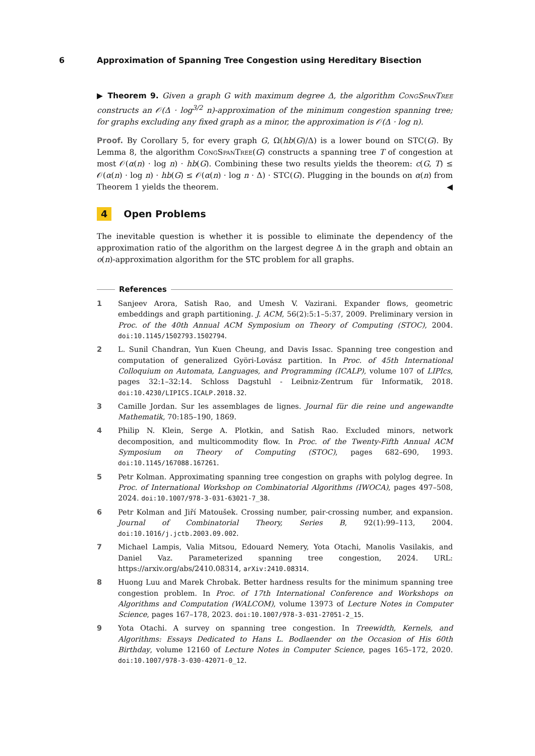6 Approximation of Spanning Tree Congestion using Hereditary Bisection
▶ Theorem 9. Given a graph G with maximum degree Δ, the algorithm CongSpanTree constructs an 𝒪(Δ · log<sup>3/2</sup> n)-approximation of the minimum congestion spanning tree; for graphs excluding any fixed graph as a minor, the approximation is 𝒪(Δ · log n).
Proof. By Corollary 5, for every graph G, Ω(hb(G)/Δ) is a lower bound on STC(G). By Lemma 8, the algorithm CongSpanTree(G) constructs a spanning tree T of congestion at most 𝒪(α(n) · log n) · hb(G). Combining these two results yields the theorem: c(G, T) ≤ 𝒪(α(n) · log n) · hb(G) ≤ 𝒪(α(n) · log n · Δ) · STC(G). Plugging in the bounds on α(n) from Theorem 1 yields the theorem. ◀
4 Open Problems
The inevitable question is whether it is possible to eliminate the dependency of the approximation ratio of the algorithm on the largest degree Δ in the graph and obtain an o(n)-approximation algorithm for the STC problem for all graphs.
References
1 Sanjeev Arora, Satish Rao, and Umesh V. Vazirani. Expander flows, geometric embeddings and graph partitioning. J. ACM, 56(2):5:1–5:37, 2009. Preliminary version in Proc. of the 40th Annual ACM Symposium on Theory of Computing (STOC), 2004. doi:10.1145/1502793.1502794.
2 L. Sunil Chandran, Yun Kuen Cheung, and Davis Issac. Spanning tree congestion and computation of generalized Györi-Lovász partition. In Proc. of 45th International Colloquium on Automata, Languages, and Programming (ICALP), volume 107 of LIPIcs, pages 32:1–32:14. Schloss Dagstuhl - Leibniz-Zentrum für Informatik, 2018. doi:10.4230/LIPICS.ICALP.2018.32.
3 Camille Jordan. Sur les assemblages de lignes. Journal für die reine und angewandte Mathematik, 70:185–190, 1869.
4 Philip N. Klein, Serge A. Plotkin, and Satish Rao. Excluded minors, network decomposition, and multicommodity flow. In Proc. of the Twenty-Fifth Annual ACM Symposium on Theory of Computing (STOC), pages 682–690, 1993. doi:10.1145/167088.167261.
5 Petr Kolman. Approximating spanning tree congestion on graphs with polylog degree. In Proc. of International Workshop on Combinatorial Algorithms (IWOCA), pages 497–508, 2024. doi:10.1007/978-3-031-63021-7_38.
6 Petr Kolman and Jiří Matoušek. Crossing number, pair-crossing number, and expansion. Journal of Combinatorial Theory, Series B, 92(1):99–113, 2004. doi:10.1016/j.jctb.2003.09.002.
7 Michael Lampis, Valia Mitsou, Edouard Nemery, Yota Otachi, Manolis Vasilakis, and Daniel Vaz. Parameterized spanning tree congestion, 2024. URL: https://arxiv.org/abs/2410.08314, arXiv:2410.08314.
8 Huong Luu and Marek Chrobak. Better hardness results for the minimum spanning tree congestion problem. In Proc. of 17th International Conference and Workshops on Algorithms and Computation (WALCOM), volume 13973 of Lecture Notes in Computer Science, pages 167–178, 2023. doi:10.1007/978-3-031-27051-2_15.
9 Yota Otachi. A survey on spanning tree congestion. In Treewidth, Kernels, and Algorithms: Essays Dedicated to Hans L. Bodlaender on the Occasion of His 60th Birthday, volume 12160 of Lecture Notes in Computer Science, pages 165–172, 2020. doi:10.1007/978-3-030-42071-0_12.